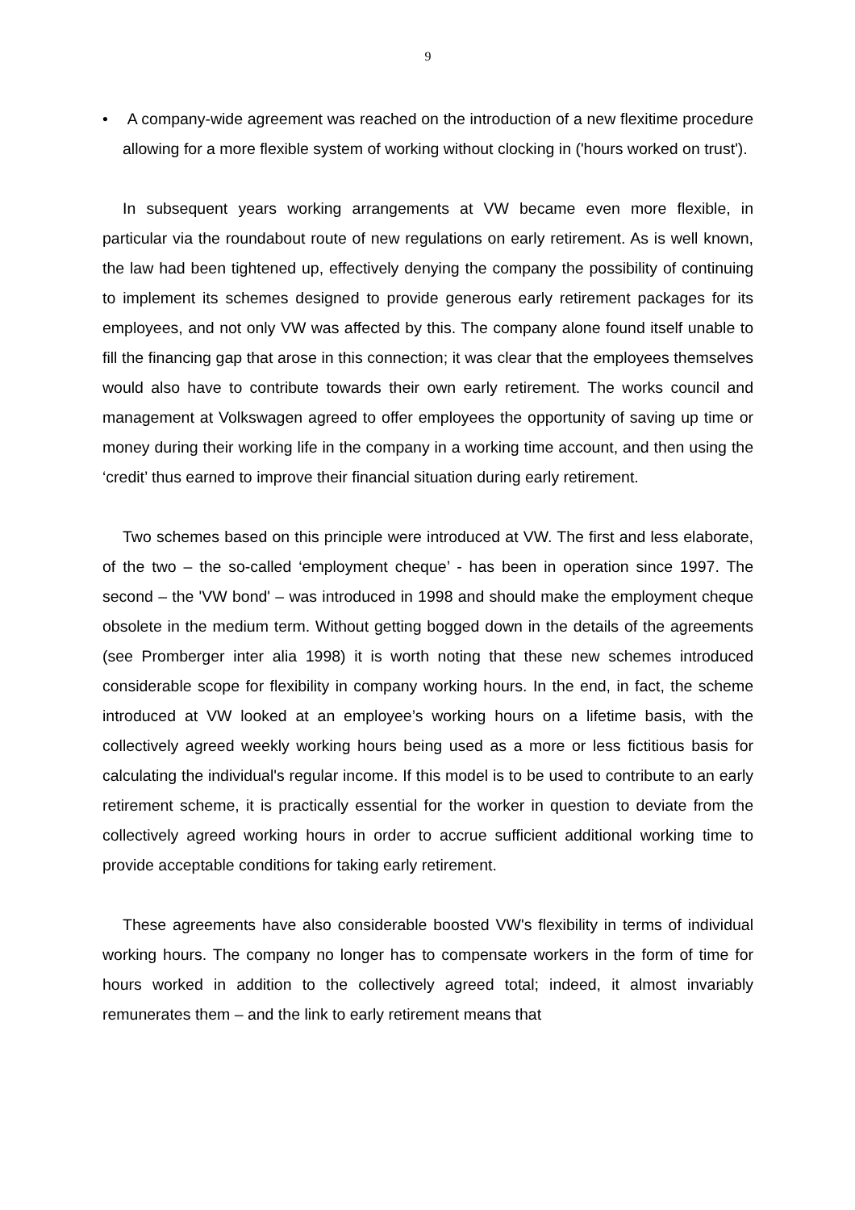9
• A company-wide agreement was reached on the introduction of a new flexitime procedure allowing for a more flexible system of working without clocking in ('hours worked on trust').
In subsequent years working arrangements at VW became even more flexible, in particular via the roundabout route of new regulations on early retirement. As is well known, the law had been tightened up, effectively denying the company the possibility of continuing to implement its schemes designed to provide generous early retirement packages for its employees, and not only VW was affected by this. The company alone found itself unable to fill the financing gap that arose in this connection; it was clear that the employees themselves would also have to contribute towards their own early retirement. The works council and management at Volkswagen agreed to offer employees the opportunity of saving up time or money during their working life in the company in a working time account, and then using the ‘credit’ thus earned to improve their financial situation during early retirement.
Two schemes based on this principle were introduced at VW. The first and less elaborate, of the two – the so-called ‘employment cheque’ - has been in operation since 1997. The second – the 'VW bond' – was introduced in 1998 and should make the employment cheque obsolete in the medium term. Without getting bogged down in the details of the agreements (see Promberger inter alia 1998) it is worth noting that these new schemes introduced considerable scope for flexibility in company working hours. In the end, in fact, the scheme introduced at VW looked at an employee’s working hours on a lifetime basis, with the collectively agreed weekly working hours being used as a more or less fictitious basis for calculating the individual's regular income. If this model is to be used to contribute to an early retirement scheme, it is practically essential for the worker in question to deviate from the collectively agreed working hours in order to accrue sufficient additional working time to provide acceptable conditions for taking early retirement.
These agreements have also considerable boosted VW's flexibility in terms of individual working hours. The company no longer has to compensate workers in the form of time for hours worked in addition to the collectively agreed total; indeed, it almost invariably remunerates them – and the link to early retirement means that